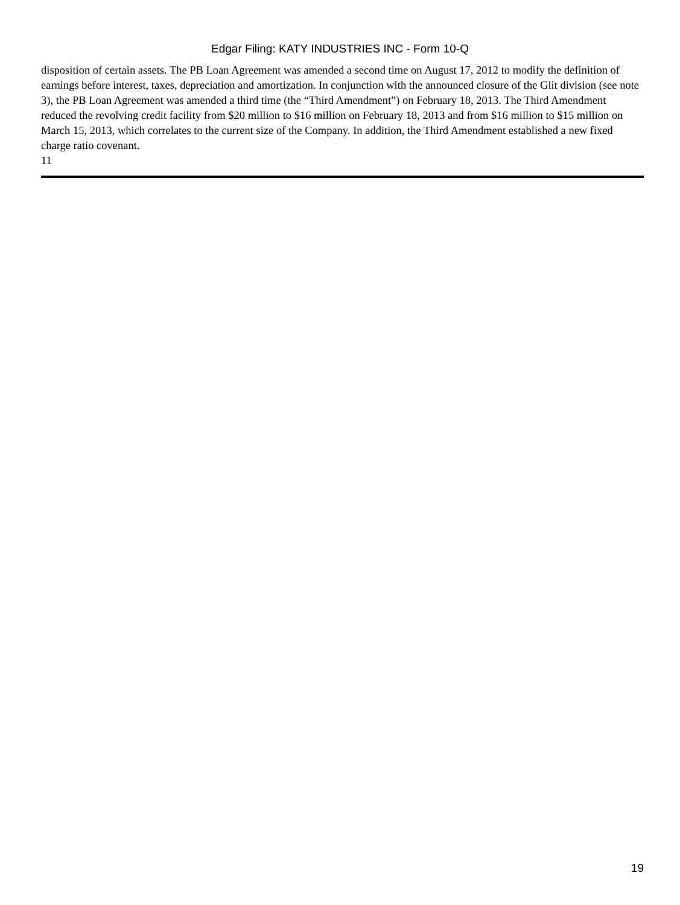Edgar Filing: KATY INDUSTRIES INC - Form 10-Q
disposition of certain assets. The PB Loan Agreement was amended a second time on August 17, 2012 to modify the definition of earnings before interest, taxes, depreciation and amortization. In conjunction with the announced closure of the Glit division (see note 3), the PB Loan Agreement was amended a third time (the “Third Amendment”) on February 18, 2013. The Third Amendment reduced the revolving credit facility from $20 million to $16 million on February 18, 2013 and from $16 million to $15 million on March 15, 2013, which correlates to the current size of the Company. In addition, the Third Amendment established a new fixed charge ratio covenant.
11
19